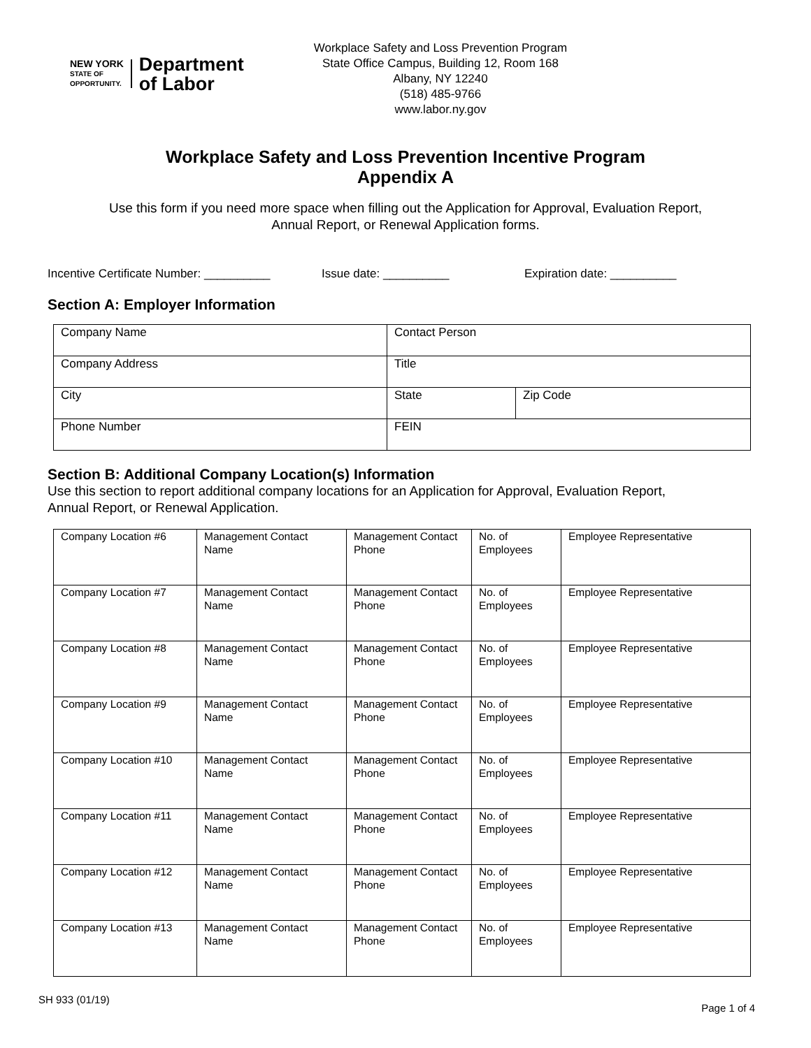NEW YORK
STATE OF
OPPORTUNITY.
Department
of Labor
Workplace Safety and Loss Prevention Program
State Office Campus, Building 12, Room 168
Albany, NY 12240
(518) 485-9766
www.labor.ny.gov
Workplace Safety and Loss Prevention Incentive Program
Appendix A
Use this form if you need more space when filling out the Application for Approval, Evaluation Report,
Annual Report, or Renewal Application forms.
Incentive Certificate Number: __________ Issue date: __________ Expiration date: __________
Section A: Employer Information
| Company Name | Contact Person | |
| Company Address | Title | |
| City | State | Zip Code |
| Phone Number | FEIN | |
Section B: Additional Company Location(s) Information
Use this section to report additional company locations for an Application for Approval, Evaluation Report,
Annual Report, or Renewal Application.
| Company Location #6 | Management Contact Name | Management Contact Phone | No. of Employees | Employee Representative |
| Company Location #7 | Management Contact Name | Management Contact Phone | No. of Employees | Employee Representative |
| Company Location #8 | Management Contact Name | Management Contact Phone | No. of Employees | Employee Representative |
| Company Location #9 | Management Contact Name | Management Contact Phone | No. of Employees | Employee Representative |
| Company Location #10 | Management Contact Name | Management Contact Phone | No. of Employees | Employee Representative |
| Company Location #11 | Management Contact Name | Management Contact Phone | No. of Employees | Employee Representative |
| Company Location #12 | Management Contact Name | Management Contact Phone | No. of Employees | Employee Representative |
| Company Location #13 | Management Contact Name | Management Contact Phone | No. of Employees | Employee Representative |
SH 933 (01/19) Page 1 of 4